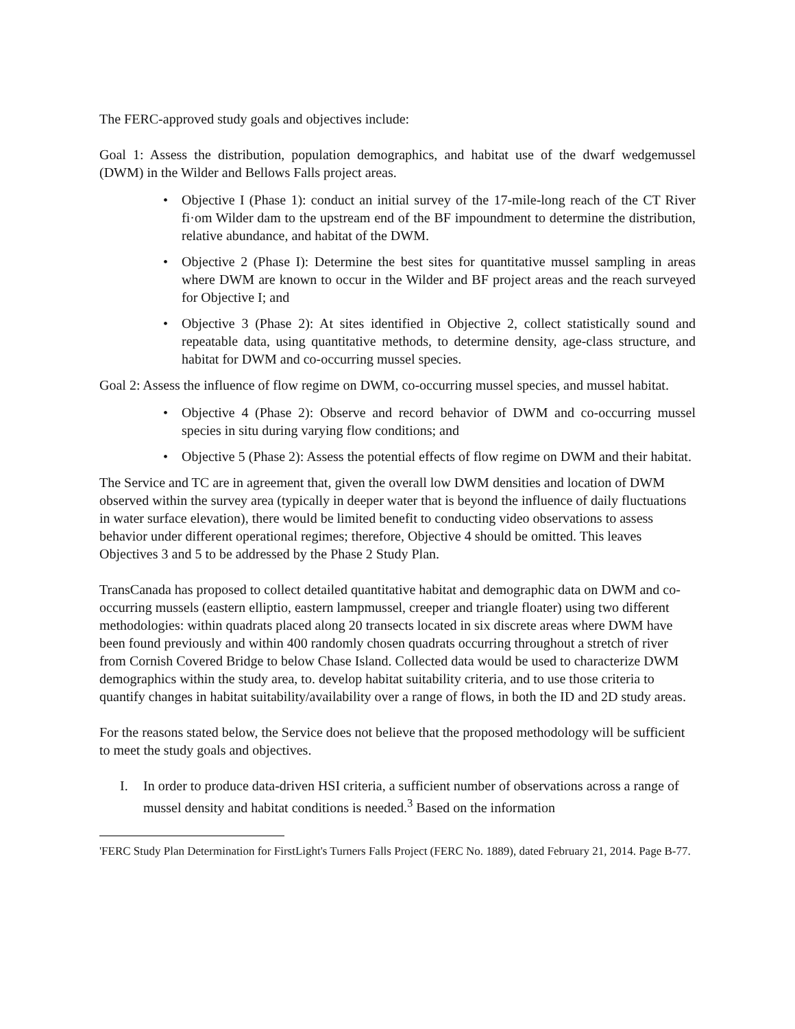The FERC-approved study goals and objectives include:
Goal 1: Assess the distribution, population demographics, and habitat use of the dwarf wedgemussel (DWM) in the Wilder and Bellows Falls project areas.
• Objective I (Phase 1): conduct an initial survey of the 17-mile-long reach of the CT River fi·om Wilder dam to the upstream end of the BF impoundment to determine the distribution, relative abundance, and habitat of the DWM.
• Objective 2 (Phase I): Determine the best sites for quantitative mussel sampling in areas where DWM are known to occur in the Wilder and BF project areas and the reach surveyed for Objective I; and
• Objective 3 (Phase 2): At sites identified in Objective 2, collect statistically sound and repeatable data, using quantitative methods, to determine density, age-class structure, and habitat for DWM and co-occurring mussel species.
Goal 2: Assess the influence of flow regime on DWM, co-occurring mussel species, and mussel habitat.
• Objective 4 (Phase 2): Observe and record behavior of DWM and co-occurring mussel species in situ during varying flow conditions; and
• Objective 5 (Phase 2): Assess the potential effects of flow regime on DWM and their habitat.
The Service and TC are in agreement that, given the overall low DWM densities and location of DWM observed within the survey area (typically in deeper water that is beyond the influence of daily fluctuations in water surface elevation), there would be limited benefit to conducting video observations to assess behavior under different operational regimes; therefore, Objective 4 should be omitted. This leaves Objectives 3 and 5 to be addressed by the Phase 2 Study Plan.
TransCanada has proposed to collect detailed quantitative habitat and demographic data on DWM and co-occurring mussels (eastern elliptio, eastern lampmussel, creeper and triangle floater) using two different methodologies: within quadrats placed along 20 transects located in six discrete areas where DWM have been found previously and within 400 randomly chosen quadrats occurring throughout a stretch of river from Cornish Covered Bridge to below Chase Island. Collected data would be used to characterize DWM demographics within the study area, to. develop habitat suitability criteria, and to use those criteria to quantify changes in habitat suitability/availability over a range of flows, in both the ID and 2D study areas.
For the reasons stated below, the Service does not believe that the proposed methodology will be sufficient to meet the study goals and objectives.
I. In order to produce data-driven HSI criteria, a sufficient number of observations across a range of mussel density and habitat conditions is needed.<sup>3</sup> Based on the information
'FERC Study Plan Determination for FirstLight's Turners Falls Project (FERC No. 1889), dated February 21, 2014. Page B-77.